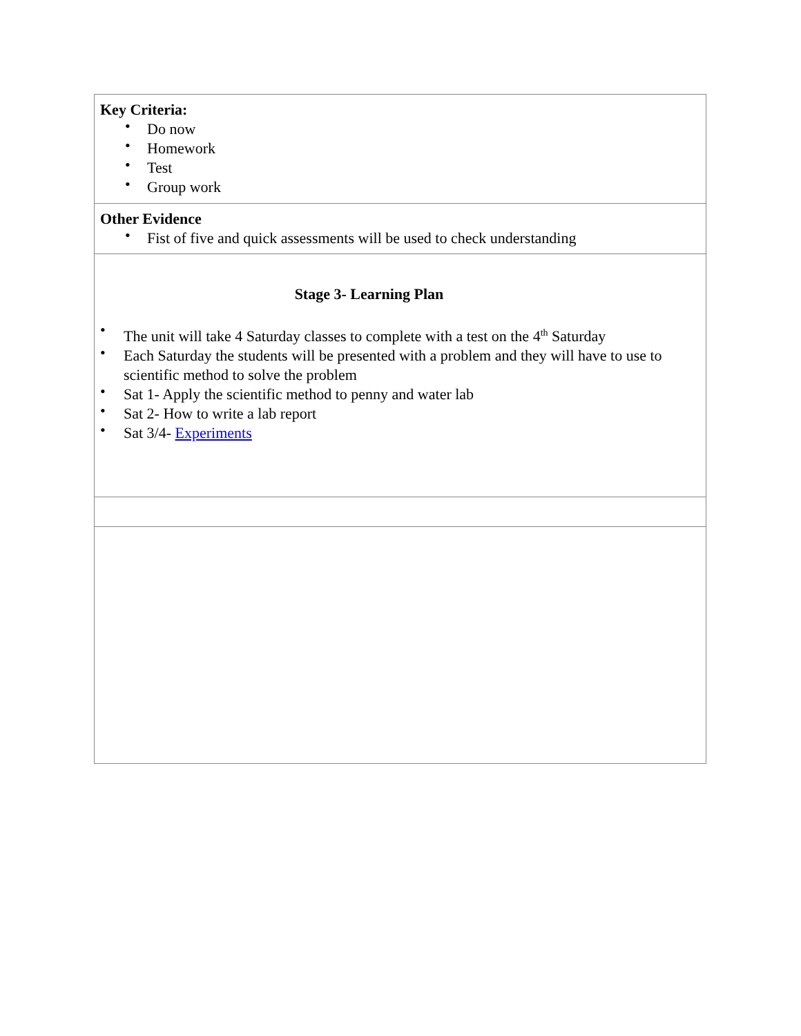| Key Criteria: • Do now • Homework • Test • Group work |
| Other Evidence • Fist of five and quick assessments will be used to check understanding |
| Stage 3- Learning Plan • The unit will take 4 Saturday classes to complete with a test on the 4<sup>th</sup> Saturday • Each Saturday the students will be presented with a problem and they will have to use to scientific method to solve the problem • Sat 1- Apply the scientific method to penny and water lab • Sat 2- How to write a lab report • Sat 3/4- Experiments |